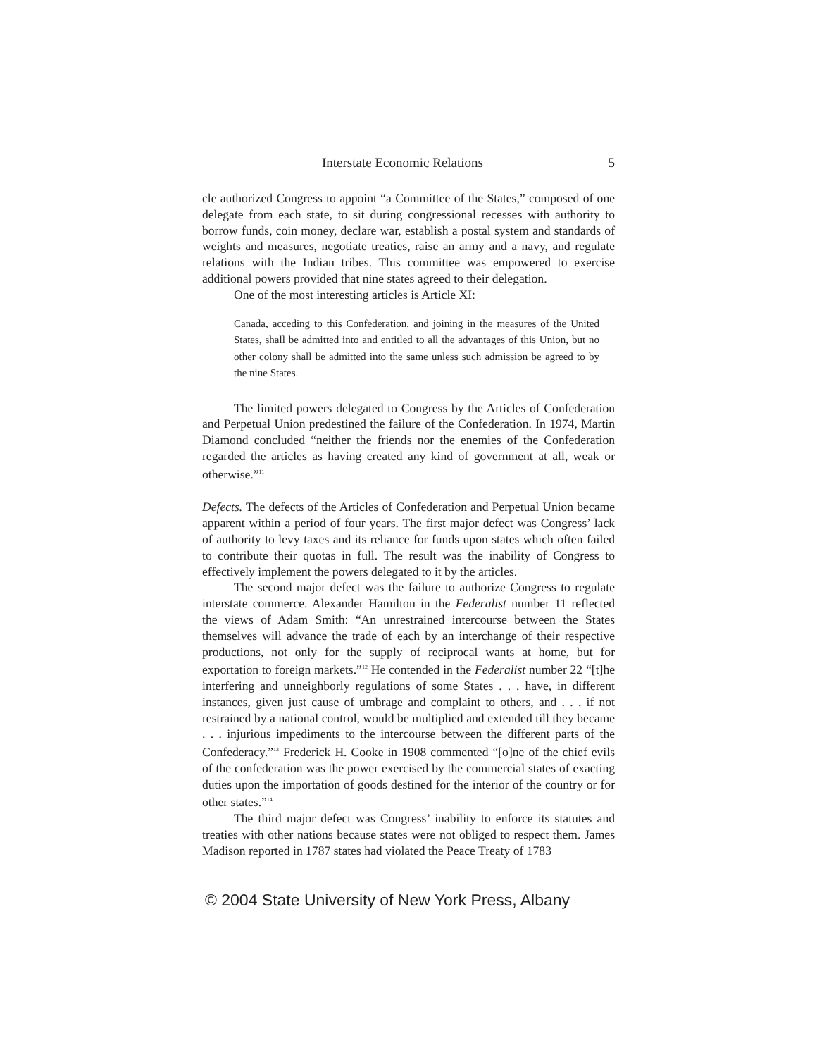Interstate Economic Relations 5
cle authorized Congress to appoint “a Committee of the States,” composed of one delegate from each state, to sit during congressional recesses with authority to borrow funds, coin money, declare war, establish a postal system and standards of weights and measures, negotiate treaties, raise an army and a navy, and regulate relations with the Indian tribes. This committee was empowered to exercise additional powers provided that nine states agreed to their delegation.
One of the most interesting articles is Article XI:
Canada, acceding to this Confederation, and joining in the measures of the United States, shall be admitted into and entitled to all the advantages of this Union, but no other colony shall be admitted into the same unless such admission be agreed to by the nine States.
The limited powers delegated to Congress by the Articles of Confederation and Perpetual Union predestined the failure of the Confederation. In 1974, Martin Diamond concluded “neither the friends nor the enemies of the Confederation regarded the articles as having created any kind of government at all, weak or otherwise.”<sup>11</sup>
Defects. The defects of the Articles of Confederation and Perpetual Union became apparent within a period of four years. The first major defect was Congress’ lack of authority to levy taxes and its reliance for funds upon states which often failed to contribute their quotas in full. The result was the inability of Congress to effectively implement the powers delegated to it by the articles.
The second major defect was the failure to authorize Congress to regulate interstate commerce. Alexander Hamilton in the Federalist number 11 reflected the views of Adam Smith: “An unrestrained intercourse between the States themselves will advance the trade of each by an interchange of their respective productions, not only for the supply of reciprocal wants at home, but for exportation to foreign markets.”<sup>12</sup> He contended in the Federalist number 22 “[t]he interfering and unneighborly regulations of some States . . . have, in different instances, given just cause of umbrage and complaint to others, and . . . if not restrained by a national control, would be multiplied and extended till they became . . . injurious impediments to the intercourse between the different parts of the Confederacy.”<sup>13</sup> Frederick H. Cooke in 1908 commented “[o]ne of the chief evils of the confederation was the power exercised by the commercial states of exacting duties upon the importation of goods destined for the interior of the country or for other states.”<sup>14</sup>
The third major defect was Congress’ inability to enforce its statutes and treaties with other nations because states were not obliged to respect them. James Madison reported in 1787 states had violated the Peace Treaty of 1783
© 2004 State University of New York Press, Albany